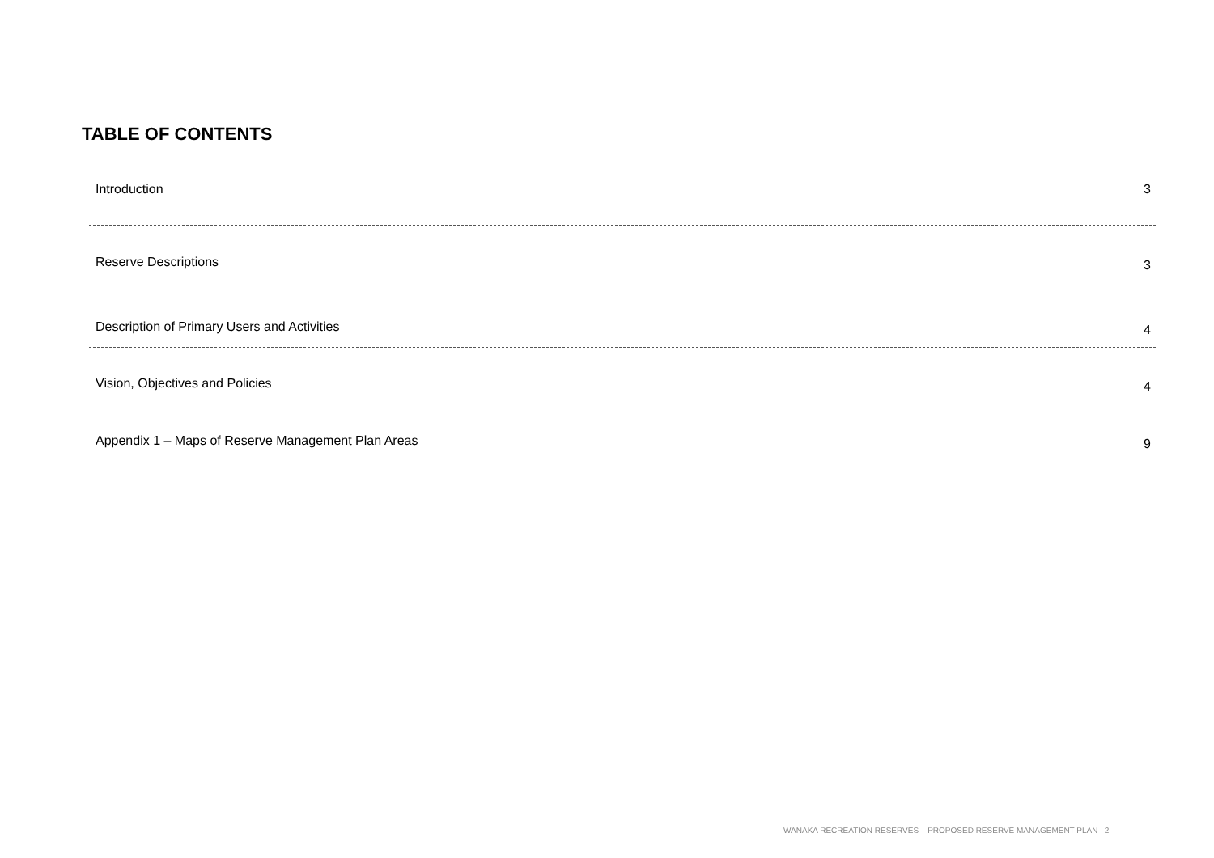TABLE OF CONTENTS
Introduction 3
Reserve Descriptions 3
Description of Primary Users and Activities 4
Vision, Objectives and Policies 4
Appendix 1 – Maps of Reserve Management Plan Areas 9
WANAKA RECREATION RESERVES – PROPOSED RESERVE MANAGEMENT PLAN 2